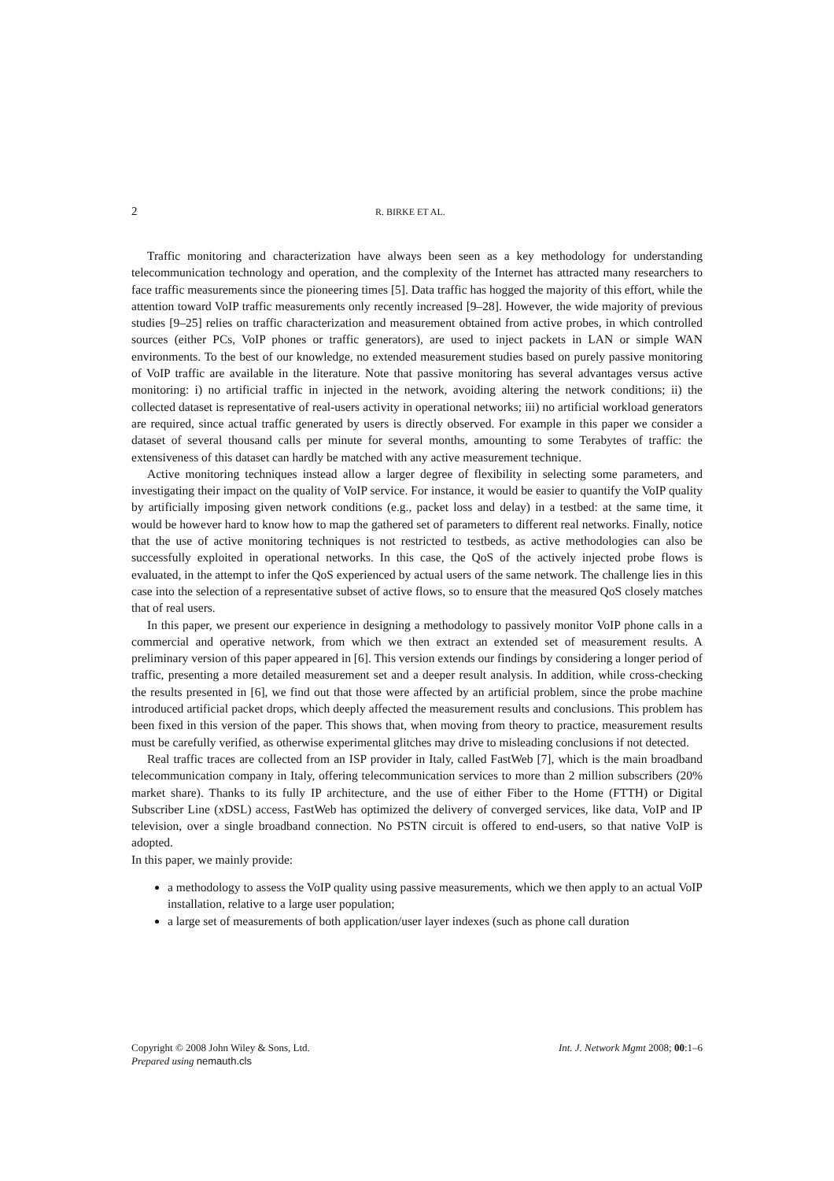2 R. BIRKE ET AL.
Traffic monitoring and characterization have always been seen as a key methodology for understanding telecommunication technology and operation, and the complexity of the Internet has attracted many researchers to face traffic measurements since the pioneering times [5]. Data traffic has hogged the majority of this effort, while the attention toward VoIP traffic measurements only recently increased [9–28]. However, the wide majority of previous studies [9–25] relies on traffic characterization and measurement obtained from active probes, in which controlled sources (either PCs, VoIP phones or traffic generators), are used to inject packets in LAN or simple WAN environments. To the best of our knowledge, no extended measurement studies based on purely passive monitoring of VoIP traffic are available in the literature. Note that passive monitoring has several advantages versus active monitoring: i) no artificial traffic in injected in the network, avoiding altering the network conditions; ii) the collected dataset is representative of real-users activity in operational networks; iii) no artificial workload generators are required, since actual traffic generated by users is directly observed. For example in this paper we consider a dataset of several thousand calls per minute for several months, amounting to some Terabytes of traffic: the extensiveness of this dataset can hardly be matched with any active measurement technique.
Active monitoring techniques instead allow a larger degree of flexibility in selecting some parameters, and investigating their impact on the quality of VoIP service. For instance, it would be easier to quantify the VoIP quality by artificially imposing given network conditions (e.g., packet loss and delay) in a testbed: at the same time, it would be however hard to know how to map the gathered set of parameters to different real networks. Finally, notice that the use of active monitoring techniques is not restricted to testbeds, as active methodologies can also be successfully exploited in operational networks. In this case, the QoS of the actively injected probe flows is evaluated, in the attempt to infer the QoS experienced by actual users of the same network. The challenge lies in this case into the selection of a representative subset of active flows, so to ensure that the measured QoS closely matches that of real users.
In this paper, we present our experience in designing a methodology to passively monitor VoIP phone calls in a commercial and operative network, from which we then extract an extended set of measurement results. A preliminary version of this paper appeared in [6]. This version extends our findings by considering a longer period of traffic, presenting a more detailed measurement set and a deeper result analysis. In addition, while cross-checking the results presented in [6], we find out that those were affected by an artificial problem, since the probe machine introduced artificial packet drops, which deeply affected the measurement results and conclusions. This problem has been fixed in this version of the paper. This shows that, when moving from theory to practice, measurement results must be carefully verified, as otherwise experimental glitches may drive to misleading conclusions if not detected.
Real traffic traces are collected from an ISP provider in Italy, called FastWeb [7], which is the main broadband telecommunication company in Italy, offering telecommunication services to more than 2 million subscribers (20% market share). Thanks to its fully IP architecture, and the use of either Fiber to the Home (FTTH) or Digital Subscriber Line (xDSL) access, FastWeb has optimized the delivery of converged services, like data, VoIP and IP television, over a single broadband connection. No PSTN circuit is offered to end-users, so that native VoIP is adopted.
In this paper, we mainly provide:
a methodology to assess the VoIP quality using passive measurements, which we then apply to an actual VoIP installation, relative to a large user population;
a large set of measurements of both application/user layer indexes (such as phone call duration
Int. J. Network Mgmt 2008; 00:1–6 Copyright © 2008 John Wiley & Sons, Ltd.
Prepared using nemauth.cls